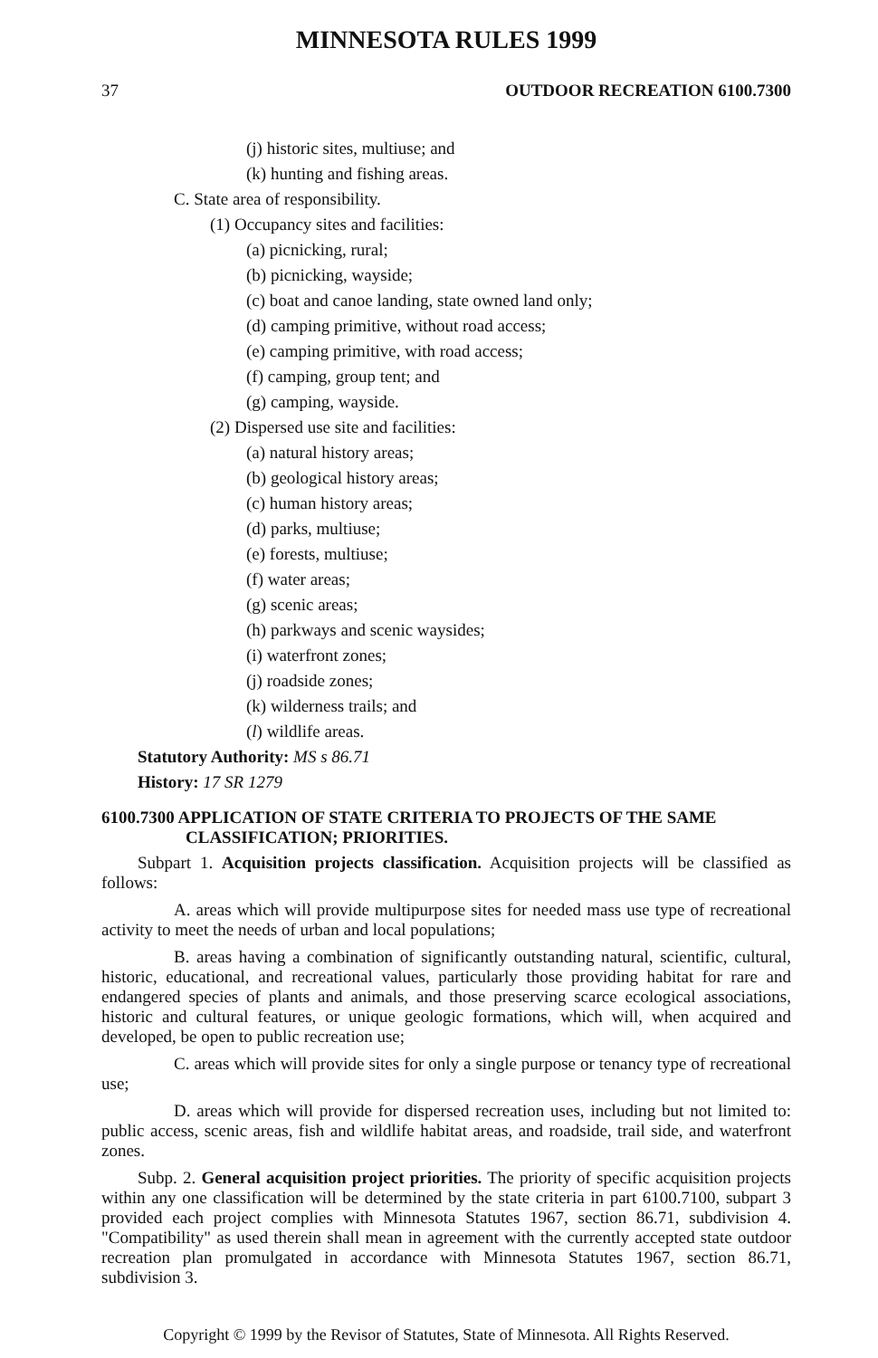MINNESOTA RULES 1999
37 OUTDOOR RECREATION 6100.7300
(j) historic sites, multiuse; and
(k) hunting and fishing areas.
C. State area of responsibility.
(1) Occupancy sites and facilities:
(a) picnicking, rural;
(b) picnicking, wayside;
(c) boat and canoe landing, state owned land only;
(d) camping primitive, without road access;
(e) camping primitive, with road access;
(f) camping, group tent; and
(g) camping, wayside.
(2) Dispersed use site and facilities:
(a) natural history areas;
(b) geological history areas;
(c) human history areas;
(d) parks, multiuse;
(e) forests, multiuse;
(f) water areas;
(g) scenic areas;
(h) parkways and scenic waysides;
(i) waterfront zones;
(j) roadside zones;
(k) wilderness trails; and
(l) wildlife areas.
Statutory Authority: MS s 86.71
History: 17 SR 1279
6100.7300 APPLICATION OF STATE CRITERIA TO PROJECTS OF THE SAME CLASSIFICATION; PRIORITIES.
Subpart 1. Acquisition projects classification. Acquisition projects will be classified as follows:
A. areas which will provide multipurpose sites for needed mass use type of recreational activity to meet the needs of urban and local populations;
B. areas having a combination of significantly outstanding natural, scientific, cultural, historic, educational, and recreational values, particularly those providing habitat for rare and endangered species of plants and animals, and those preserving scarce ecological associations, historic and cultural features, or unique geologic formations, which will, when acquired and developed, be open to public recreation use;
C. areas which will provide sites for only a single purpose or tenancy type of recreational use;
D. areas which will provide for dispersed recreation uses, including but not limited to: public access, scenic areas, fish and wildlife habitat areas, and roadside, trail side, and waterfront zones.
Subp. 2. General acquisition project priorities. The priority of specific acquisition projects within any one classification will be determined by the state criteria in part 6100.7100, subpart 3 provided each project complies with Minnesota Statutes 1967, section 86.71, subdivision 4. "Compatibility" as used therein shall mean in agreement with the currently accepted state outdoor recreation plan promulgated in accordance with Minnesota Statutes 1967, section 86.71, subdivision 3.
Copyright © 1999 by the Revisor of Statutes, State of Minnesota. All Rights Reserved.